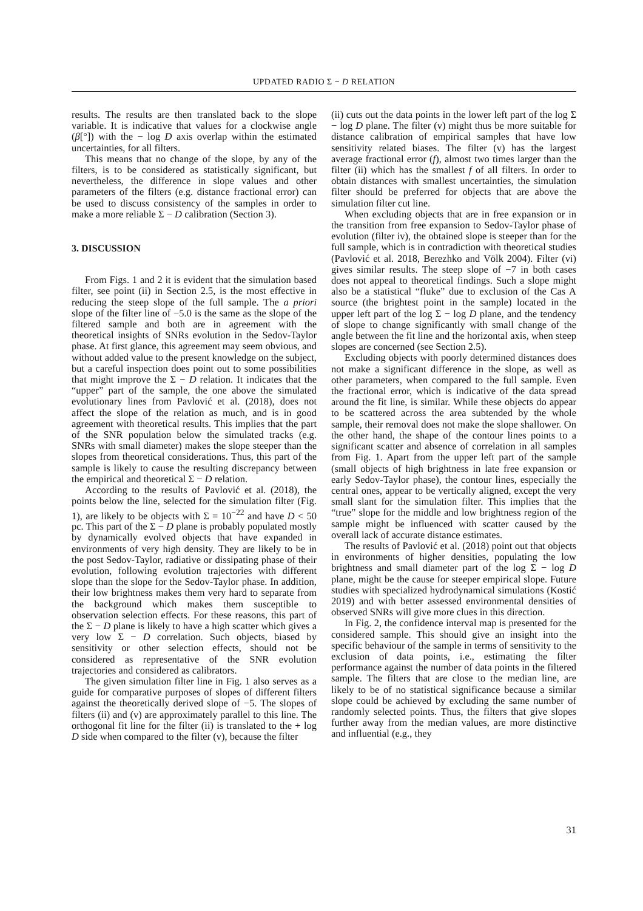UPDATED RADIO Σ − D RELATION
results. The results are then translated back to the slope variable. It is indicative that values for a clockwise angle (β[°]) with the − log D axis overlap within the estimated uncertainties, for all filters.
This means that no change of the slope, by any of the filters, is to be considered as statistically significant, but nevertheless, the difference in slope values and other parameters of the filters (e.g. distance fractional error) can be used to discuss consistency of the samples in order to make a more reliable Σ − D calibration (Section 3).
3. DISCUSSION
From Figs. 1 and 2 it is evident that the simulation based filter, see point (ii) in Section 2.5, is the most effective in reducing the steep slope of the full sample. The a priori slope of the filter line of −5.0 is the same as the slope of the filtered sample and both are in agreement with the theoretical insights of SNRs evolution in the Sedov-Taylor phase. At first glance, this agreement may seem obvious, and without added value to the present knowledge on the subject, but a careful inspection does point out to some possibilities that might improve the Σ − D relation. It indicates that the “upper” part of the sample, the one above the simulated evolutionary lines from Pavlović et al. (2018), does not affect the slope of the relation as much, and is in good agreement with theoretical results. This implies that the part of the SNR population below the simulated tracks (e.g. SNRs with small diameter) makes the slope steeper than the slopes from theoretical considerations. Thus, this part of the sample is likely to cause the resulting discrepancy between the empirical and theoretical Σ − D relation.
According to the results of Pavlović et al. (2018), the points below the line, selected for the simulation filter (Fig. 1), are likely to be objects with Σ = 10<sup>−22</sup> and have D < 50 pc. This part of the Σ − D plane is probably populated mostly by dynamically evolved objects that have expanded in environments of very high density. They are likely to be in the post Sedov-Taylor, radiative or dissipating phase of their evolution, following evolution trajectories with different slope than the slope for the Sedov-Taylor phase. In addition, their low brightness makes them very hard to separate from the background which makes them susceptible to observation selection effects. For these reasons, this part of the Σ − D plane is likely to have a high scatter which gives a very low Σ − D correlation. Such objects, biased by sensitivity or other selection effects, should not be considered as representative of the SNR evolution trajectories and considered as calibrators.
The given simulation filter line in Fig. 1 also serves as a guide for comparative purposes of slopes of different filters against the theoretically derived slope of −5. The slopes of filters (ii) and (v) are approximately parallel to this line. The orthogonal fit line for the filter (ii) is translated to the + log D side when compared to the filter (v), because the filter
(ii) cuts out the data points in the lower left part of the log Σ − log D plane. The filter (v) might thus be more suitable for distance calibration of empirical samples that have low sensitivity related biases. The filter (v) has the largest average fractional error (f), almost two times larger than the filter (ii) which has the smallest f of all filters. In order to obtain distances with smallest uncertainties, the simulation filter should be preferred for objects that are above the simulation filter cut line.
When excluding objects that are in free expansion or in the transition from free expansion to Sedov-Taylor phase of evolution (filter iv), the obtained slope is steeper than for the full sample, which is in contradiction with theoretical studies (Pavlović et al. 2018, Berezhko and Völk 2004). Filter (vi) gives similar results. The steep slope of −7 in both cases does not appeal to theoretical findings. Such a slope might also be a statistical “fluke” due to exclusion of the Cas A source (the brightest point in the sample) located in the upper left part of the log Σ − log D plane, and the tendency of slope to change significantly with small change of the angle between the fit line and the horizontal axis, when steep slopes are concerned (see Section 2.5).
Excluding objects with poorly determined distances does not make a significant difference in the slope, as well as other parameters, when compared to the full sample. Even the fractional error, which is indicative of the data spread around the fit line, is similar. While these objects do appear to be scattered across the area subtended by the whole sample, their removal does not make the slope shallower. On the other hand, the shape of the contour lines points to a significant scatter and absence of correlation in all samples from Fig. 1. Apart from the upper left part of the sample (small objects of high brightness in late free expansion or early Sedov-Taylor phase), the contour lines, especially the central ones, appear to be vertically aligned, except the very small slant for the simulation filter. This implies that the “true” slope for the middle and low brightness region of the sample might be influenced with scatter caused by the overall lack of accurate distance estimates.
The results of Pavlović et al. (2018) point out that objects in environments of higher densities, populating the low brightness and small diameter part of the log Σ − log D plane, might be the cause for steeper empirical slope. Future studies with specialized hydrodynamical simulations (Kostić 2019) and with better assessed environmental densities of observed SNRs will give more clues in this direction.
In Fig. 2, the confidence interval map is presented for the considered sample. This should give an insight into the specific behaviour of the sample in terms of sensitivity to the exclusion of data points, i.e., estimating the filter performance against the number of data points in the filtered sample. The filters that are close to the median line, are likely to be of no statistical significance because a similar slope could be achieved by excluding the same number of randomly selected points. Thus, the filters that give slopes further away from the median values, are more distinctive and influential (e.g., they
31